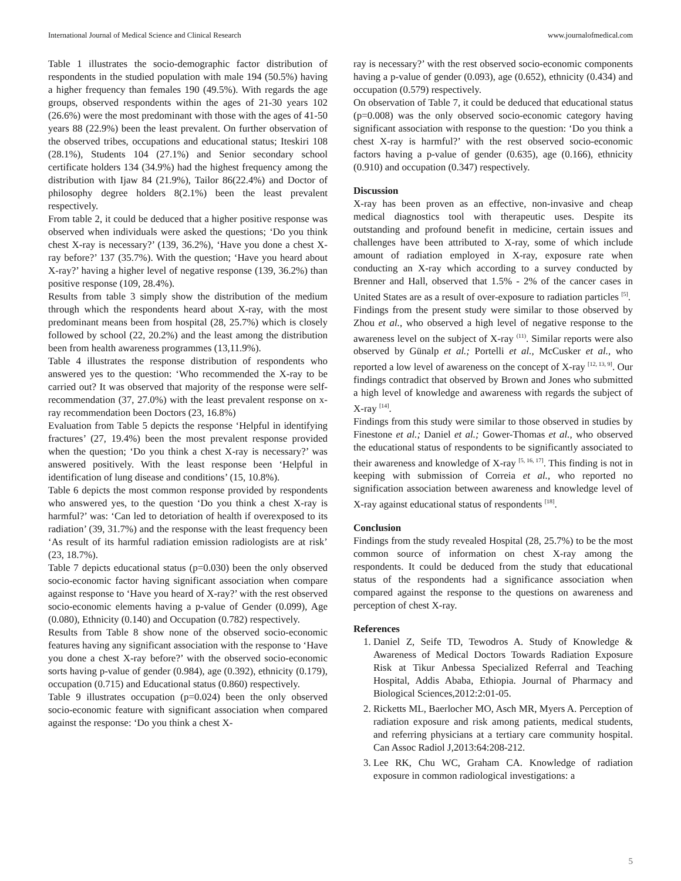International Journal of Medical Science and Clinical Research www.journalofmedical.com
Table 1 illustrates the socio-demographic factor distribution of respondents in the studied population with male 194 (50.5%) having a higher frequency than females 190 (49.5%). With regards the age groups, observed respondents within the ages of 21-30 years 102 (26.6%) were the most predominant with those with the ages of 41-50 years 88 (22.9%) been the least prevalent. On further observation of the observed tribes, occupations and educational status; Iteskiri 108 (28.1%), Students 104 (27.1%) and Senior secondary school certificate holders 134 (34.9%) had the highest frequency among the distribution with Ijaw 84 (21.9%), Tailor 86(22.4%) and Doctor of philosophy degree holders 8(2.1%) been the least prevalent respectively.
From table 2, it could be deduced that a higher positive response was observed when individuals were asked the questions; ‘Do you think chest X-ray is necessary?’ (139, 36.2%), ‘Have you done a chest X-ray before?’ 137 (35.7%). With the question; ‘Have you heard about X-ray?’ having a higher level of negative response (139, 36.2%) than positive response (109, 28.4%).
Results from table 3 simply show the distribution of the medium through which the respondents heard about X-ray, with the most predominant means been from hospital (28, 25.7%) which is closely followed by school (22, 20.2%) and the least among the distribution been from health awareness programmes (13,11.9%).
Table 4 illustrates the response distribution of respondents who answered yes to the question: ‘Who recommended the X-ray to be carried out? It was observed that majority of the response were self-recommendation (37, 27.0%) with the least prevalent response on x-ray recommendation been Doctors (23, 16.8%)
Evaluation from Table 5 depicts the response ‘Helpful in identifying fractures’ (27, 19.4%) been the most prevalent response provided when the question; ‘Do you think a chest X-ray is necessary?’ was answered positively. With the least response been ‘Helpful in identification of lung disease and conditions’ (15, 10.8%).
Table 6 depicts the most common response provided by respondents who answered yes, to the question ‘Do you think a chest X-ray is harmful?’ was: ‘Can led to detoriation of health if overexposed to its radiation’ (39, 31.7%) and the response with the least frequency been ‘As result of its harmful radiation emission radiologists are at risk’ (23, 18.7%).
Table 7 depicts educational status (p=0.030) been the only observed socio-economic factor having significant association when compare against response to ‘Have you heard of X-ray?’ with the rest observed socio-economic elements having a p-value of Gender (0.099), Age (0.080), Ethnicity (0.140) and Occupation (0.782) respectively.
Results from Table 8 show none of the observed socio-economic features having any significant association with the response to ‘Have you done a chest X-ray before?’ with the observed socio-economic sorts having p-value of gender (0.984), age (0.392), ethnicity (0.179), occupation (0.715) and Educational status (0.860) respectively.
Table 9 illustrates occupation (p=0.024) been the only observed socio-economic feature with significant association when compared against the response: ‘Do you think a chest X-
ray is necessary?’ with the rest observed socio-economic components having a p-value of gender (0.093), age (0.652), ethnicity (0.434) and occupation (0.579) respectively.
On observation of Table 7, it could be deduced that educational status (p=0.008) was the only observed socio-economic category having significant association with response to the question: ‘Do you think a chest X-ray is harmful?’ with the rest observed socio-economic factors having a p-value of gender (0.635), age (0.166), ethnicity (0.910) and occupation (0.347) respectively.
Discussion
X-ray has been proven as an effective, non-invasive and cheap medical diagnostics tool with therapeutic uses. Despite its outstanding and profound benefit in medicine, certain issues and challenges have been attributed to X-ray, some of which include amount of radiation employed in X-ray, exposure rate when conducting an X-ray which according to a survey conducted by Brenner and Hall, observed that 1.5% - 2% of the cancer cases in United States are as a result of over-exposure to radiation particles <sup>[5]</sup>.
Findings from the present study were similar to those observed by Zhou et al., who observed a high level of negative response to the awareness level on the subject of X-ray <sup>(11)</sup>. Similar reports were also observed by Günalp et al.; Portelli et al., McCusker et al., who reported a low level of awareness on the concept of X-ray <sup>[12, 13, 9]</sup>. Our findings contradict that observed by Brown and Jones who submitted a high level of knowledge and awareness with regards the subject of X-ray <sup>[14]</sup>.
Findings from this study were similar to those observed in studies by Finestone et al.; Daniel et al.; Gower-Thomas et al., who observed the educational status of respondents to be significantly associated to their awareness and knowledge of X-ray <sup>[5, 16, 17]</sup>. This finding is not in keeping with submission of Correia et al., who reported no signification association between awareness and knowledge level of X-ray against educational status of respondents <sup>[18]</sup>.
Conclusion
Findings from the study revealed Hospital (28, 25.7%) to be the most common source of information on chest X-ray among the respondents. It could be deduced from the study that educational status of the respondents had a significance association when compared against the response to the questions on awareness and perception of chest X-ray.
References
1. Daniel Z, Seife TD, Tewodros A. Study of Knowledge & Awareness of Medical Doctors Towards Radiation Exposure Risk at Tikur Anbessa Specialized Referral and Teaching Hospital, Addis Ababa, Ethiopia. Journal of Pharmacy and Biological Sciences,2012:2:01-05.
2. Ricketts ML, Baerlocher MO, Asch MR, Myers A. Perception of radiation exposure and risk among patients, medical students, and referring physicians at a tertiary care community hospital. Can Assoc Radiol J,2013:64:208-212.
3. Lee RK, Chu WC, Graham CA. Knowledge of radiation exposure in common radiological investigations: a
5